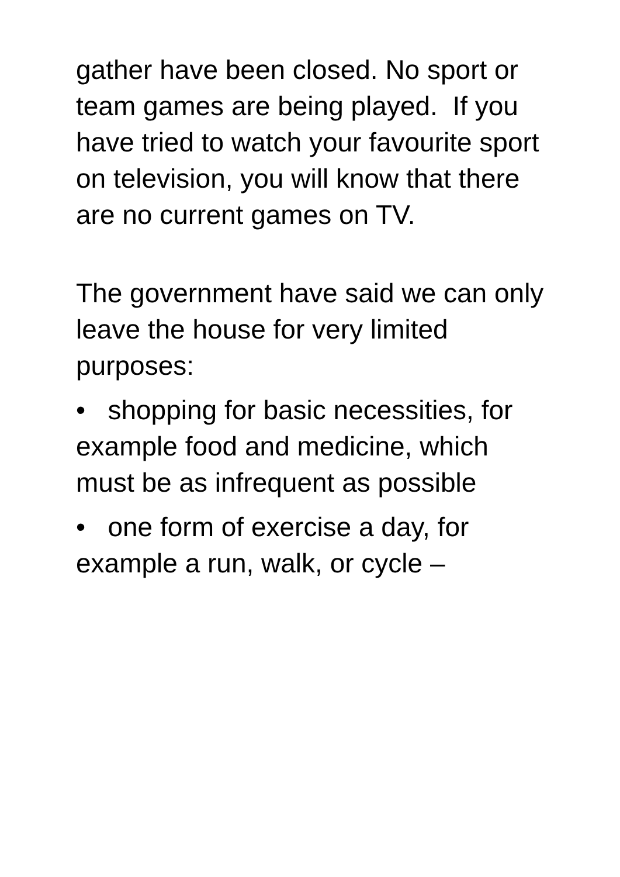gather have been closed. No sport or team games are being played. If you have tried to watch your favourite sport on television, you will know that there are no current games on TV.
The government have said we can only leave the house for very limited purposes:
• shopping for basic necessities, for example food and medicine, which must be as infrequent as possible
• one form of exercise a day, for example a run, walk, or cycle –